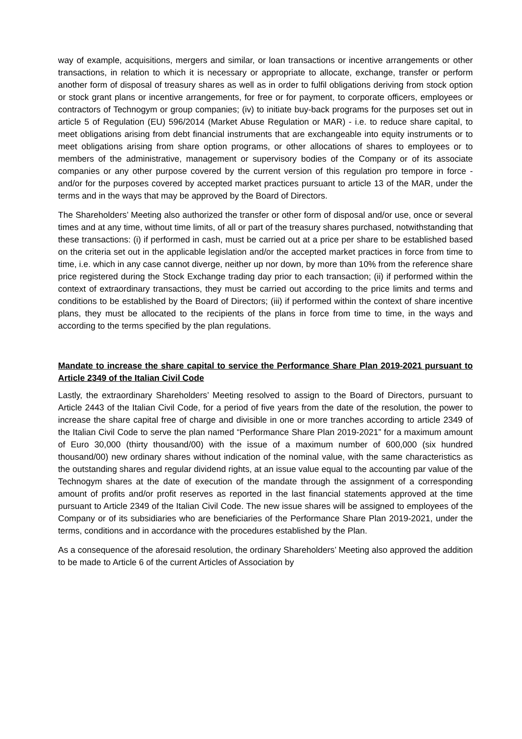way of example, acquisitions, mergers and similar, or loan transactions or incentive arrangements or other transactions, in relation to which it is necessary or appropriate to allocate, exchange, transfer or perform another form of disposal of treasury shares as well as in order to fulfil obligations deriving from stock option or stock grant plans or incentive arrangements, for free or for payment, to corporate officers, employees or contractors of Technogym or group companies; (iv) to initiate buy-back programs for the purposes set out in article 5 of Regulation (EU) 596/2014 (Market Abuse Regulation or MAR) - i.e. to reduce share capital, to meet obligations arising from debt financial instruments that are exchangeable into equity instruments or to meet obligations arising from share option programs, or other allocations of shares to employees or to members of the administrative, management or supervisory bodies of the Company or of its associate companies or any other purpose covered by the current version of this regulation pro tempore in force - and/or for the purposes covered by accepted market practices pursuant to article 13 of the MAR, under the terms and in the ways that may be approved by the Board of Directors.
The Shareholders’ Meeting also authorized the transfer or other form of disposal and/or use, once or several times and at any time, without time limits, of all or part of the treasury shares purchased, notwithstanding that these transactions: (i) if performed in cash, must be carried out at a price per share to be established based on the criteria set out in the applicable legislation and/or the accepted market practices in force from time to time, i.e. which in any case cannot diverge, neither up nor down, by more than 10% from the reference share price registered during the Stock Exchange trading day prior to each transaction; (ii) if performed within the context of extraordinary transactions, they must be carried out according to the price limits and terms and conditions to be established by the Board of Directors; (iii) if performed within the context of share incentive plans, they must be allocated to the recipients of the plans in force from time to time, in the ways and according to the terms specified by the plan regulations.
Mandate to increase the share capital to service the Performance Share Plan 2019-2021 pursuant to Article 2349 of the Italian Civil Code
Lastly, the extraordinary Shareholders’ Meeting resolved to assign to the Board of Directors, pursuant to Article 2443 of the Italian Civil Code, for a period of five years from the date of the resolution, the power to increase the share capital free of charge and divisible in one or more tranches according to article 2349 of the Italian Civil Code to serve the plan named “Performance Share Plan 2019-2021” for a maximum amount of Euro 30,000 (thirty thousand/00) with the issue of a maximum number of 600,000 (six hundred thousand/00) new ordinary shares without indication of the nominal value, with the same characteristics as the outstanding shares and regular dividend rights, at an issue value equal to the accounting par value of the Technogym shares at the date of execution of the mandate through the assignment of a corresponding amount of profits and/or profit reserves as reported in the last financial statements approved at the time pursuant to Article 2349 of the Italian Civil Code. The new issue shares will be assigned to employees of the Company or of its subsidiaries who are beneficiaries of the Performance Share Plan 2019-2021, under the terms, conditions and in accordance with the procedures established by the Plan.
As a consequence of the aforesaid resolution, the ordinary Shareholders’ Meeting also approved the addition to be made to Article 6 of the current Articles of Association by